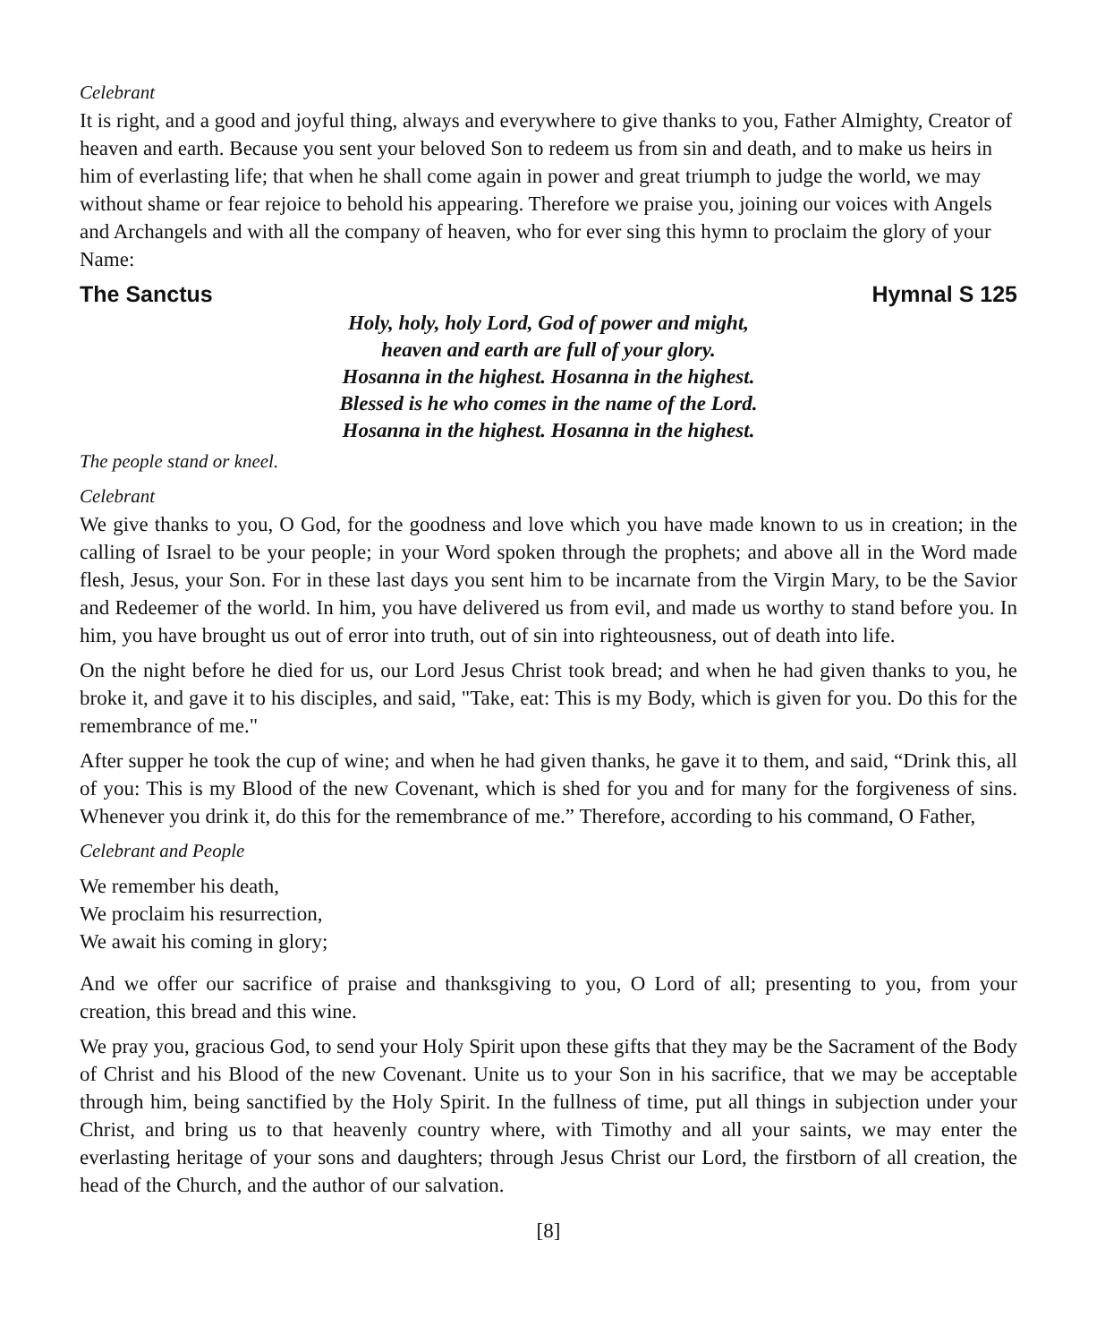Celebrant
It is right, and a good and joyful thing, always and everywhere to give thanks to you, Father Almighty, Creator of heaven and earth. Because you sent your beloved Son to redeem us from sin and death, and to make us heirs in him of everlasting life; that when he shall come again in power and great triumph to judge the world, we may without shame or fear rejoice to behold his appearing. Therefore we praise you, joining our voices with Angels and Archangels and with all the company of heaven, who for ever sing this hymn to proclaim the glory of your Name:
The Sanctus Hymnal S 125
Holy, holy, holy Lord, God of power and might,
heaven and earth are full of your glory.
Hosanna in the highest. Hosanna in the highest.
Blessed is he who comes in the name of the Lord.
Hosanna in the highest. Hosanna in the highest.
The people stand or kneel.
Celebrant
We give thanks to you, O God, for the goodness and love which you have made known to us in creation; in the calling of Israel to be your people; in your Word spoken through the prophets; and above all in the Word made flesh, Jesus, your Son. For in these last days you sent him to be incarnate from the Virgin Mary, to be the Savior and Redeemer of the world. In him, you have delivered us from evil, and made us worthy to stand before you. In him, you have brought us out of error into truth, out of sin into righteousness, out of death into life.
On the night before he died for us, our Lord Jesus Christ took bread; and when he had given thanks to you, he broke it, and gave it to his disciples, and said, "Take, eat: This is my Body, which is given for you. Do this for the remembrance of me."
After supper he took the cup of wine; and when he had given thanks, he gave it to them, and said, “Drink this, all of you: This is my Blood of the new Covenant, which is shed for you and for many for the forgiveness of sins. Whenever you drink it, do this for the remembrance of me.” Therefore, according to his command, O Father,
Celebrant and People
We remember his death,
We proclaim his resurrection,
We await his coming in glory;
And we offer our sacrifice of praise and thanksgiving to you, O Lord of all; presenting to you, from your creation, this bread and this wine.
We pray you, gracious God, to send your Holy Spirit upon these gifts that they may be the Sacrament of the Body of Christ and his Blood of the new Covenant. Unite us to your Son in his sacrifice, that we may be acceptable through him, being sanctified by the Holy Spirit. In the fullness of time, put all things in subjection under your Christ, and bring us to that heavenly country where, with Timothy and all your saints, we may enter the everlasting heritage of your sons and daughters; through Jesus Christ our Lord, the firstborn of all creation, the head of the Church, and the author of our salvation.
[8]